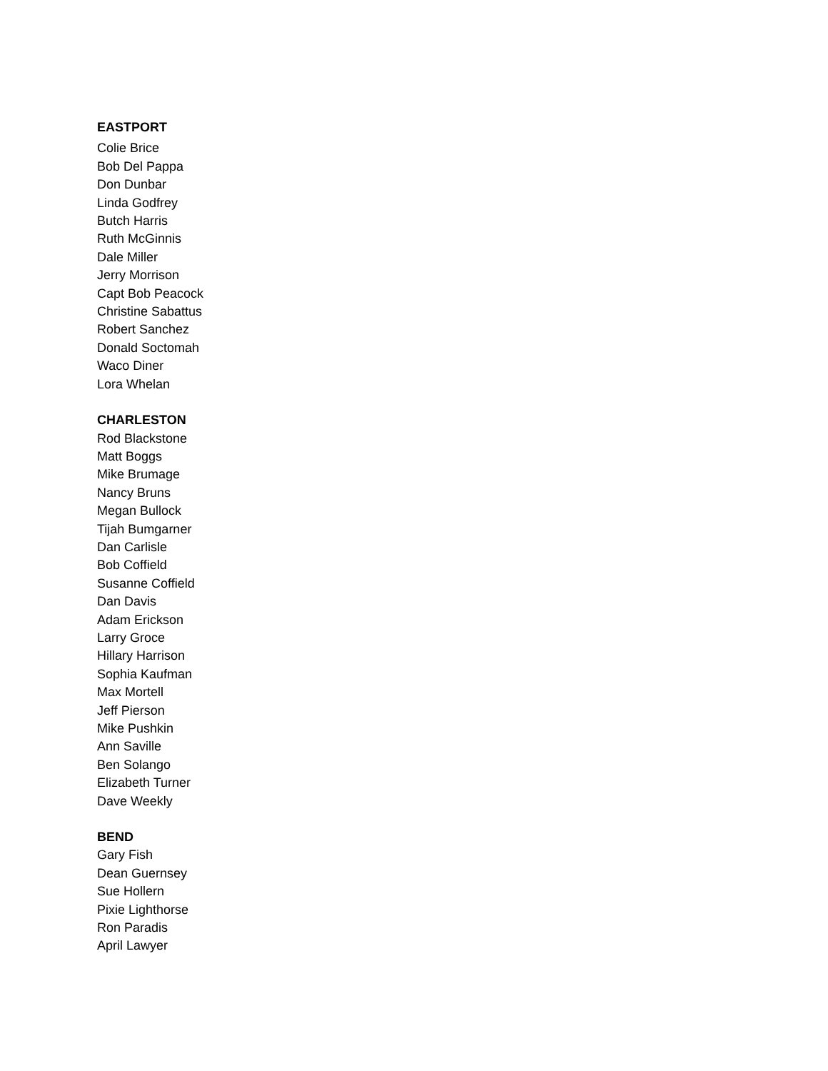EASTPORT
Colie Brice
Bob Del Pappa
Don Dunbar
Linda Godfrey
Butch Harris
Ruth McGinnis
Dale Miller
Jerry Morrison
Capt Bob Peacock
Christine Sabattus
Robert Sanchez
Donald Soctomah
Waco Diner
Lora Whelan
CHARLESTON
Rod Blackstone
Matt Boggs
Mike Brumage
Nancy Bruns
Megan Bullock
Tijah Bumgarner
Dan Carlisle
Bob Coffield
Susanne Coffield
Dan Davis
Adam Erickson
Larry Groce
Hillary Harrison
Sophia Kaufman
Max Mortell
Jeff Pierson
Mike Pushkin
Ann Saville
Ben Solango
Elizabeth Turner
Dave Weekly
BEND
Gary Fish
Dean Guernsey
Sue Hollern
Pixie Lighthorse
Ron Paradis
April Lawyer